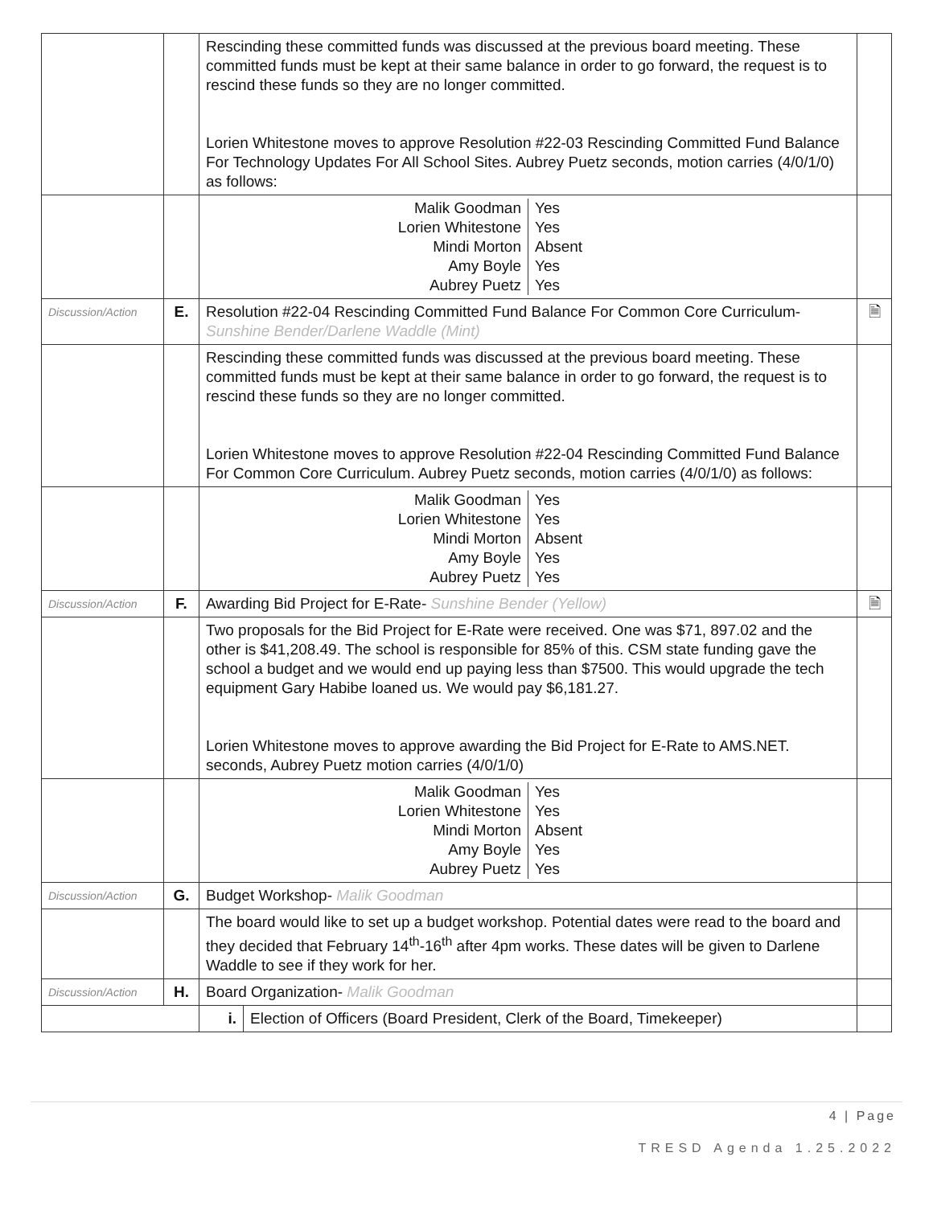| | | Rescinding these committed funds was discussed at the previous board meeting. These committed funds must be kept at their same balance in order to go forward, the request is to rescind these funds so they are no longer committed. Lorien Whitestone moves to approve Resolution #22-03 Rescinding Committed Fund Balance For Technology Updates For All School Sites. Aubrey Puetz seconds, motion carries (4/0/1/0) as follows: | | |
| | | / Malik Goodman / Yes / / Lorien Whitestone / Yes / / Mindi Morton / Absent / / Amy Boyle / Yes / / Aubrey Puetz / Yes / | | |
| Discussion/Action | E. | Resolution #22-04 Rescinding Committed Fund Balance For Common Core Curriculum- Sunshine Bender/Darlene Waddle (Mint) | | 🗎 |
| | | Rescinding these committed funds was discussed at the previous board meeting. These committed funds must be kept at their same balance in order to go forward, the request is to rescind these funds so they are no longer committed. Lorien Whitestone moves to approve Resolution #22-04 Rescinding Committed Fund Balance For Common Core Curriculum. Aubrey Puetz seconds, motion carries (4/0/1/0) as follows: | | |
| | | / Malik Goodman / Yes / / Lorien Whitestone / Yes / / Mindi Morton / Absent / / Amy Boyle / Yes / / Aubrey Puetz / Yes / | | |
| Discussion/Action | F. | Awarding Bid Project for E-Rate- Sunshine Bender (Yellow) | | 🗎 |
| | | Two proposals for the Bid Project for E-Rate were received. One was $71, 897.02 and the other is $41,208.49. The school is responsible for 85% of this. CSM state funding gave the school a budget and we would end up paying less than $7500. This would upgrade the tech equipment Gary Habibe loaned us. We would pay $6,181.27. Lorien Whitestone moves to approve awarding the Bid Project for E-Rate to AMS.NET. seconds, Aubrey Puetz motion carries (4/0/1/0) | | |
| | | / Malik Goodman / Yes / / Lorien Whitestone / Yes / / Mindi Morton / Absent / / Amy Boyle / Yes / / Aubrey Puetz / Yes / | | |
| Discussion/Action | G. | Budget Workshop- Malik Goodman | | |
| | | The board would like to set up a budget workshop. Potential dates were read to the board and they decided that February 14<sup>th</sup>-16<sup>th</sup> after 4pm works. These dates will be given to Darlene Waddle to see if they work for her. | | |
| Discussion/Action | H. | Board Organization- Malik Goodman | | |
| | | i. | Election of Officers (Board President, Clerk of the Board, Timekeeper) | |
4 | Page
TRESD Agenda 1.25.2022